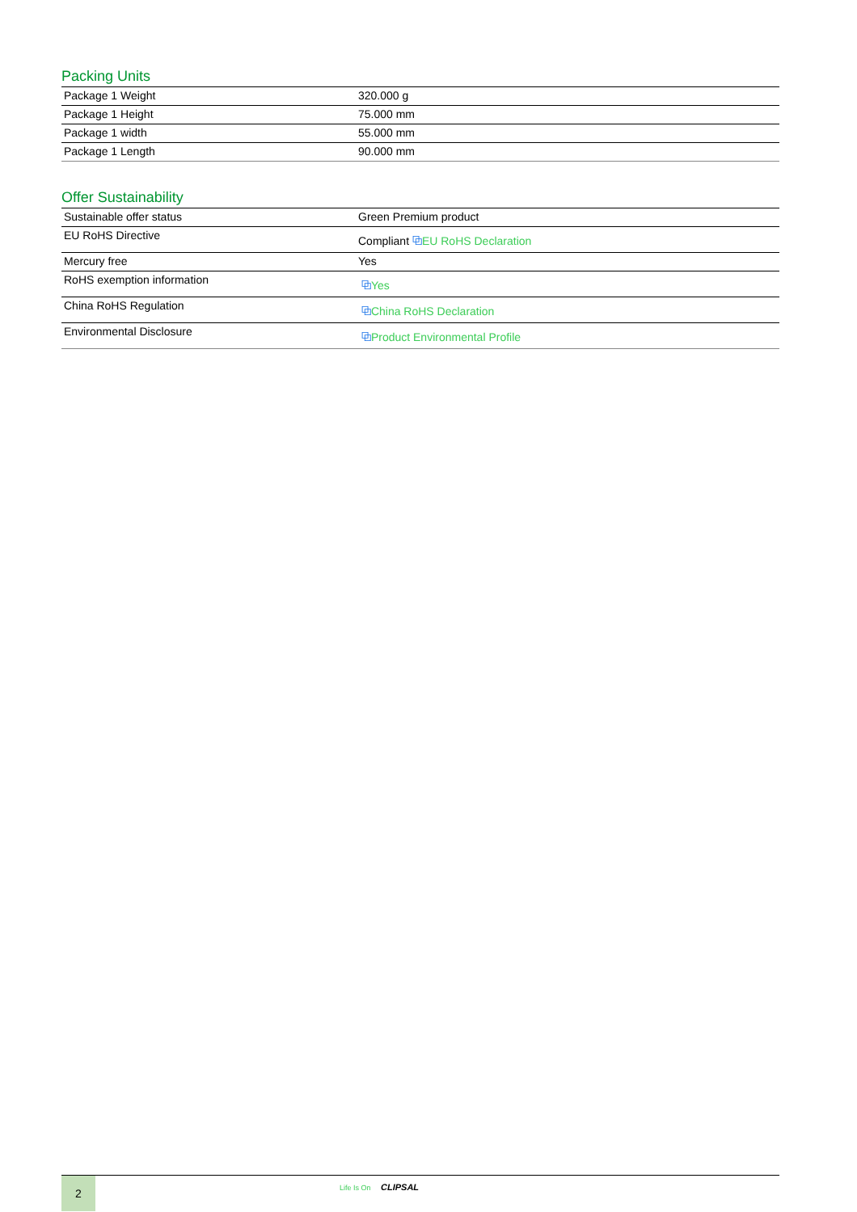Packing Units
| Package 1 Weight | 320.000 g |
| Package 1 Height | 75.000 mm |
| Package 1 width | 55.000 mm |
| Package 1 Length | 90.000 mm |
Offer Sustainability
| Sustainable offer status | Green Premium product |
| EU RoHS Directive | Compliant ⧉ EU RoHS Declaration |
| Mercury free | Yes |
| RoHS exemption information | ⧉ Yes |
| China RoHS Regulation | ⧉ China RoHS Declaration |
| Environmental Disclosure | ⧉ Product Environmental Profile |
2
Life Is On CLIPSAL